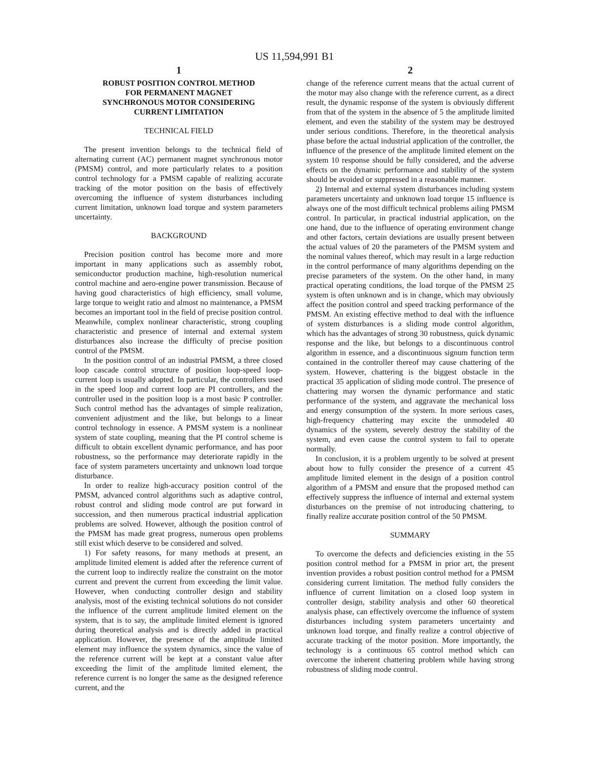US 11,594,991 B1
1
ROBUST POSITION CONTROL METHOD
FOR PERMANENT MAGNET
SYNCHRONOUS MOTOR CONSIDERING
CURRENT LIMITATION
TECHNICAL FIELD
The present invention belongs to the technical field of alternating current (AC) permanent magnet synchronous motor (PMSM) control, and more particularly relates to a position control technology for a PMSM capable of realizing accurate tracking of the motor position on the basis of effectively overcoming the influence of system disturbances including current limitation, unknown load torque and system parameters uncertainty.
BACKGROUND
Precision position control has become more and more important in many applications such as assembly robot, semiconductor production machine, high-resolution numerical control machine and aero-engine power transmission. Because of having good characteristics of high efficiency, small volume, large torque to weight ratio and almost no maintenance, a PMSM becomes an important tool in the field of precise position control. Meanwhile, complex nonlinear characteristic, strong coupling characteristic and presence of internal and external system disturbances also increase the difficulty of precise position control of the PMSM.
In the position control of an industrial PMSM, a three closed loop cascade control structure of position loop-speed loop-current loop is usually adopted. In particular, the controllers used in the speed loop and current loop are PI controllers, and the controller used in the position loop is a most basic P controller. Such control method has the advantages of simple realization, convenient adjustment and the like, but belongs to a linear control technology in essence. A PMSM system is a nonlinear system of state coupling, meaning that the PI control scheme is difficult to obtain excellent dynamic performance, and has poor robustness, so the performance may deteriorate rapidly in the face of system parameters uncertainty and unknown load torque disturbance.
In order to realize high-accuracy position control of the PMSM, advanced control algorithms such as adaptive control, robust control and sliding mode control are put forward in succession, and then numerous practical industrial application problems are solved. However, although the position control of the PMSM has made great progress, numerous open problems still exist which deserve to be considered and solved.
1) For safety reasons, for many methods at present, an amplitude limited element is added after the reference current of the current loop to indirectly realize the constraint on the motor current and prevent the current from exceeding the limit value. However, when conducting controller design and stability analysis, most of the existing technical solutions do not consider the influence of the current amplitude limited element on the system, that is to say, the amplitude limited element is ignored during theoretical analysis and is directly added in practical application. However, the presence of the amplitude limited element may influence the system dynamics, since the value of the reference current will be kept at a constant value after exceeding the limit of the amplitude limited element, the reference current is no longer the same as the designed reference current, and the
2
change of the reference current means that the actual current of the motor may also change with the reference current, as a direct result, the dynamic response of the system is obviously different from that of the system in the absence of 5 the amplitude limited element, and even the stability of the system may be destroyed under serious conditions. Therefore, in the theoretical analysis phase before the actual industrial application of the controller, the influence of the presence of the amplitude limited element on the system 10 response should be fully considered, and the adverse effects on the dynamic performance and stability of the system should be avoided or suppressed in a reasonable manner.
2) Internal and external system disturbances including system parameters uncertainty and unknown load torque 15 influence is always one of the most difficult technical problems ailing PMSM control. In particular, in practical industrial application, on the one hand, due to the influence of operating environment change and other factors, certain deviations are usually present between the actual values of 20 the parameters of the PMSM system and the nominal values thereof, which may result in a large reduction in the control performance of many algorithms depending on the precise parameters of the system. On the other hand, in many practical operating conditions, the load torque of the PMSM 25 system is often unknown and is in change, which may obviously affect the position control and speed tracking performance of the PMSM. An existing effective method to deal with the influence of system disturbances is a sliding mode control algorithm, which has the advantages of strong 30 robustness, quick dynamic response and the like, but belongs to a discontinuous control algorithm in essence, and a discontinuous signum function term contained in the controller thereof may cause chattering of the system. However, chattering is the biggest obstacle in the practical 35 application of sliding mode control. The presence of chattering may worsen the dynamic performance and static performance of the system, and aggravate the mechanical loss and energy consumption of the system. In more serious cases, high-frequency chattering may excite the unmodeled 40 dynamics of the system, severely destroy the stability of the system, and even cause the control system to fail to operate normally.
In conclusion, it is a problem urgently to be solved at present about how to fully consider the presence of a current 45 amplitude limited element in the design of a position control algorithm of a PMSM and ensure that the proposed method can effectively suppress the influence of internal and external system disturbances on the premise of not introducing chattering, to finally realize accurate position control of the 50 PMSM.
SUMMARY
To overcome the defects and deficiencies existing in the 55 position control method for a PMSM in prior art, the present invention provides a robust position control method for a PMSM considering current limitation. The method fully considers the influence of current limitation on a closed loop system in controller design, stability analysis and other 60 theoretical analysis phase, can effectively overcome the influence of system disturbances including system parameters uncertainty and unknown load torque, and finally realize a control objective of accurate tracking of the motor position. More importantly, the technology is a continuous 65 control method which can overcome the inherent chattering problem while having strong robustness of sliding mode control.